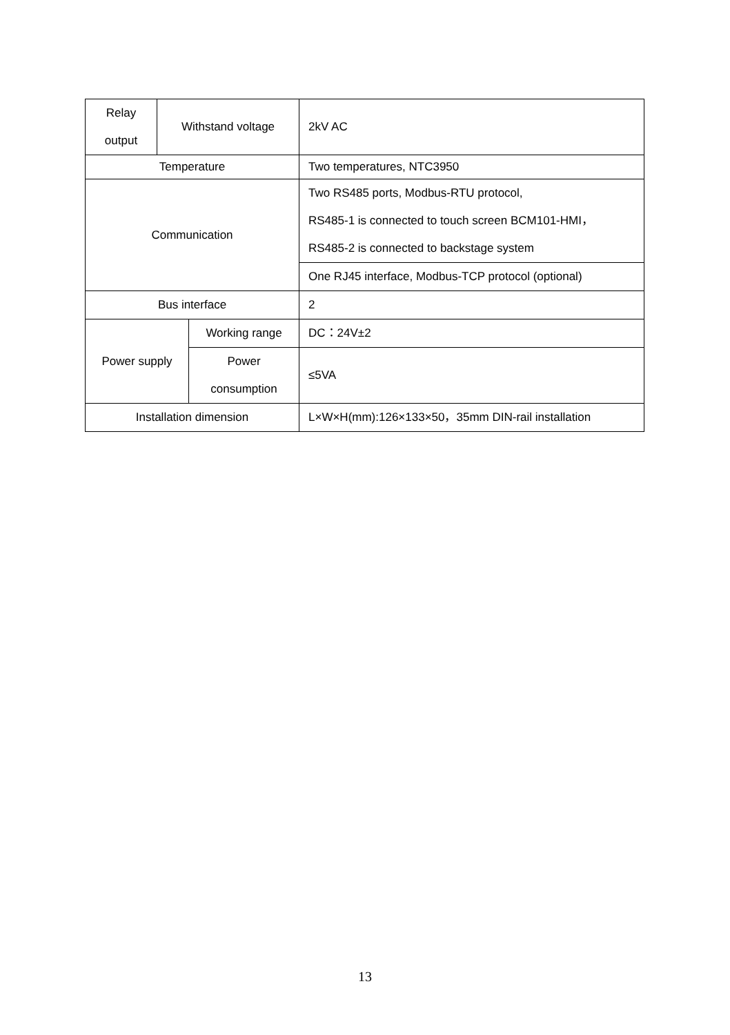| Relay output | Withstand voltage | | 2kV AC |
| Temperature | | | Two temperatures, NTC3950 |
| Communication | | | Two RS485 ports, Modbus-RTU protocol, RS485-1 is connected to touch screen BCM101-HMI， RS485-2 is connected to backstage system |
| | | | One RJ45 interface, Modbus-TCP protocol (optional) |
| Bus interface | | | 2 |
| Power supply | | Working range | DC：24V±2 |
| | | Power consumption | ≤5VA |
| Installation dimension | | | L×W×H(mm):126×133×50，35mm DIN-rail installation |
13